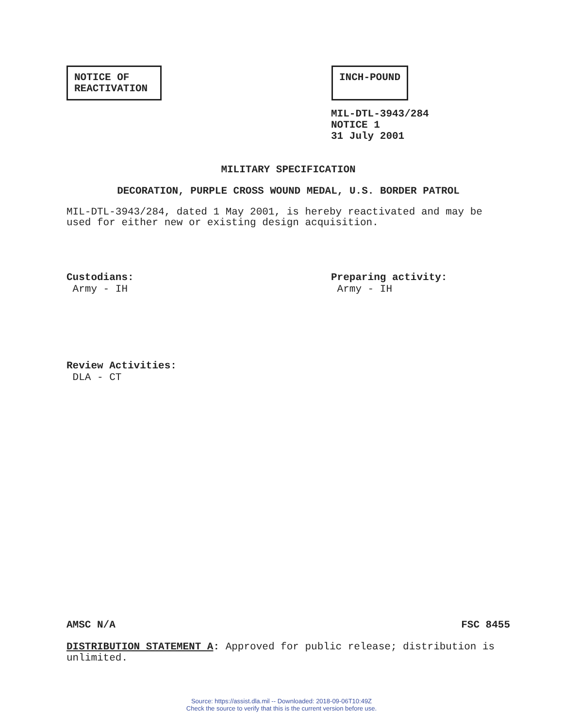NOTICE OF
REACTIVATION
INCH-POUND
MIL-DTL-3943/284
NOTICE 1
31 July 2001
MILITARY SPECIFICATION
DECORATION, PURPLE CROSS WOUND MEDAL, U.S. BORDER PATROL
MIL-DTL-3943/284, dated 1 May 2001, is hereby reactivated and may be used for either new or existing design acquisition.
Custodians:
Army - IH
Preparing activity:
Army - IH
Review Activities:
DLA - CT
AMSC N/A FSC 8455
DISTRIBUTION STATEMENT A: Approved for public release; distribution is unlimited.
Source: https://assist.dla.mil -- Downloaded: 2018-09-06T10:49Z
Check the source to verify that this is the current version before use.